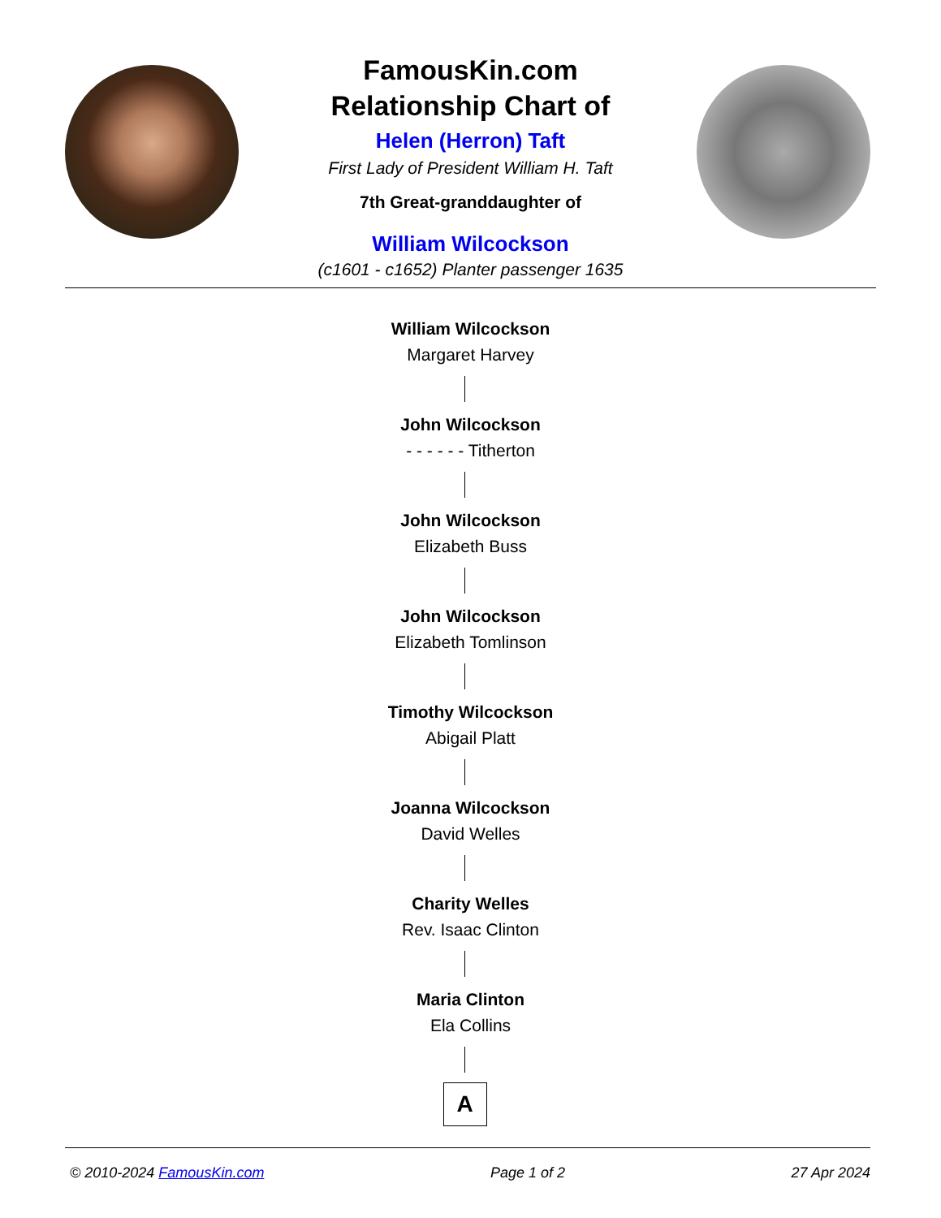FamousKin.com
Relationship Chart of
Helen (Herron) Taft
First Lady of President William H. Taft
7th Great-granddaughter of
William Wilcockson
(c1601 - c1652) Planter passenger 1635
William Wilcockson
Margaret Harvey
John Wilcockson
- - - - - - Titherton
John Wilcockson
Elizabeth Buss
John Wilcockson
Elizabeth Tomlinson
Timothy Wilcockson
Abigail Platt
Joanna Wilcockson
David Welles
Charity Welles
Rev. Isaac Clinton
Maria Clinton
Ela Collins
A
© 2010-2024 FamousKin.com Page 1 of 2 27 Apr 2024